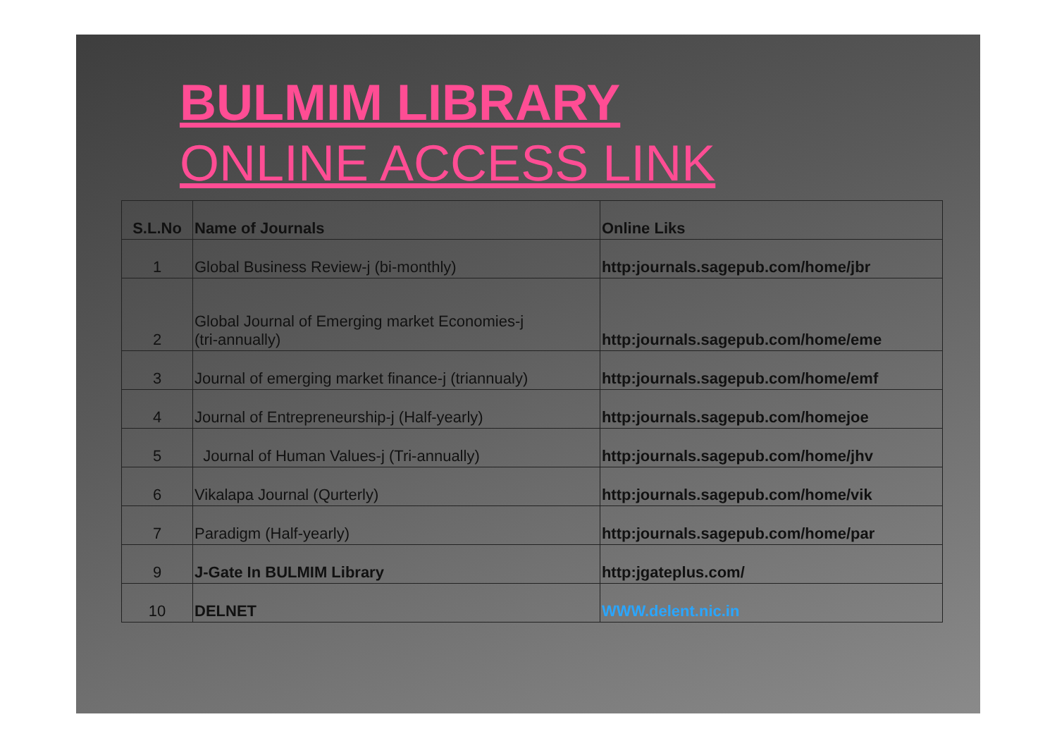BULMIM LIBRARY
ONLINE ACCESS LINK
| S.L.No | Name of Journals | Online Liks |
| --- | --- | --- |
| 1 | Global Business Review-j (bi-monthly) | http:journals.sagepub.com/home/jbr |
| 2 | Global Journal of Emerging market Economies-j (tri-annually) | http:journals.sagepub.com/home/eme |
| 3 | Journal of emerging market finance-j (triannualy) | http:journals.sagepub.com/home/emf |
| 4 | Journal of Entrepreneurship-j (Half-yearly) | http:journals.sagepub.com/homejoe |
| 5 | Journal of Human Values-j (Tri-annually) | http:journals.sagepub.com/home/jhv |
| 6 | Vikalapa Journal (Qurterly) | http:journals.sagepub.com/home/vik |
| 7 | Paradigm (Half-yearly) | http:journals.sagepub.com/home/par |
| 9 | J-Gate In BULMIM Library | http:jgateplus.com/ |
| 10 | DELNET | WWW.delent.nic.in |